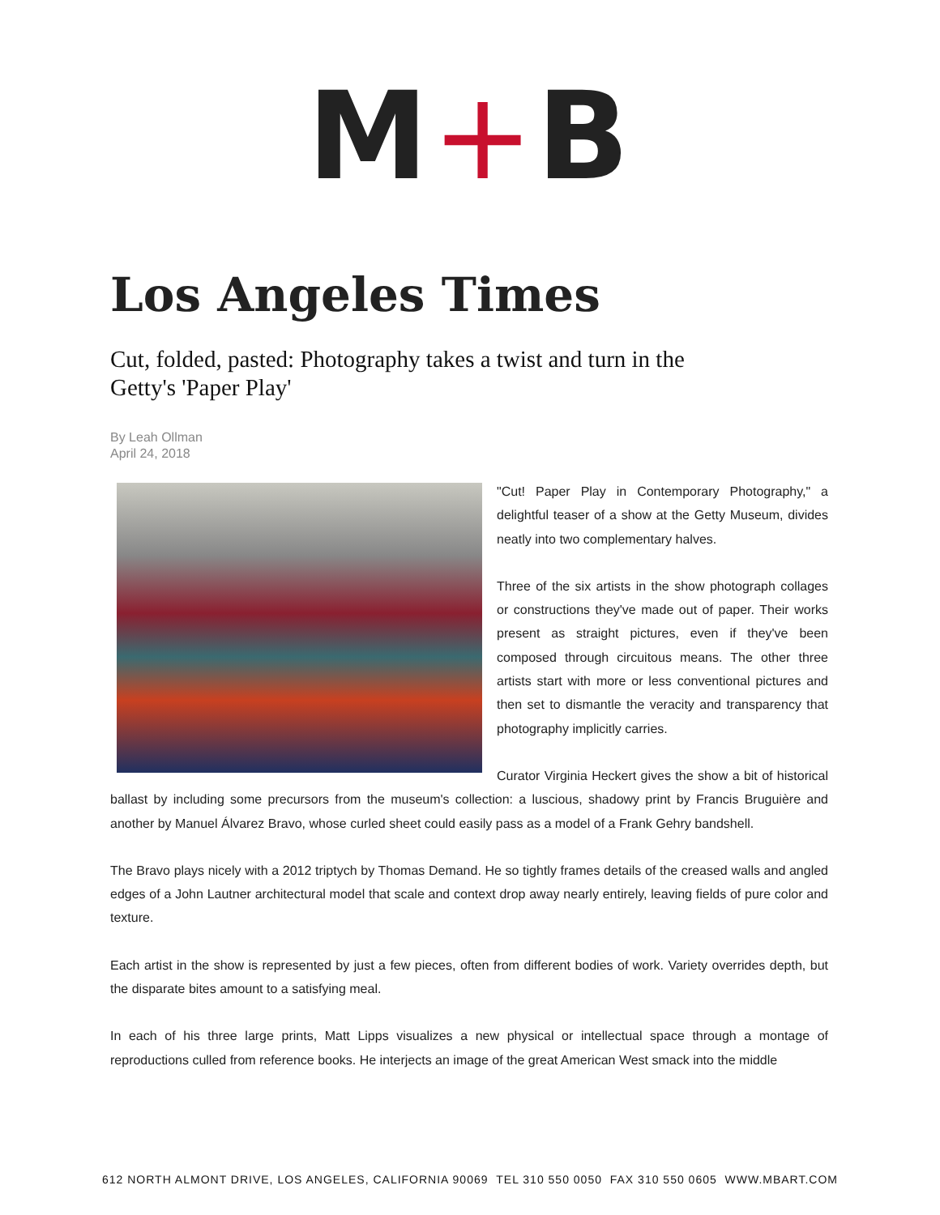M+B
Los Angeles Times
Cut, folded, pasted: Photography takes a twist and turn in the Getty's 'Paper Play'
By Leah Ollman
April 24, 2018
"Cut! Paper Play in Contemporary Photography," a delightful teaser of a show at the Getty Museum, divides neatly into two complementary halves.
Three of the six artists in the show photograph collages or constructions they've made out of paper. Their works present as straight pictures, even if they've been composed through circuitous means. The other three artists start with more or less conventional pictures and then set to dismantle the veracity and transparency that photography implicitly carries.
Curator Virginia Heckert gives the show a bit of historical ballast by including some precursors from the museum's collection: a luscious, shadowy print by Francis Bruguière and another by Manuel Álvarez Bravo, whose curled sheet could easily pass as a model of a Frank Gehry bandshell.
The Bravo plays nicely with a 2012 triptych by Thomas Demand. He so tightly frames details of the creased walls and angled edges of a John Lautner architectural model that scale and context drop away nearly entirely, leaving fields of pure color and texture.
Each artist in the show is represented by just a few pieces, often from different bodies of work. Variety overrides depth, but the disparate bites amount to a satisfying meal.
In each of his three large prints, Matt Lipps visualizes a new physical or intellectual space through a montage of reproductions culled from reference books. He interjects an image of the great American West smack into the middle
612 NORTH ALMONT DRIVE, LOS ANGELES, CALIFORNIA 90069 TEL 310 550 0050 FAX 310 550 0605 WWW.MBART.COM